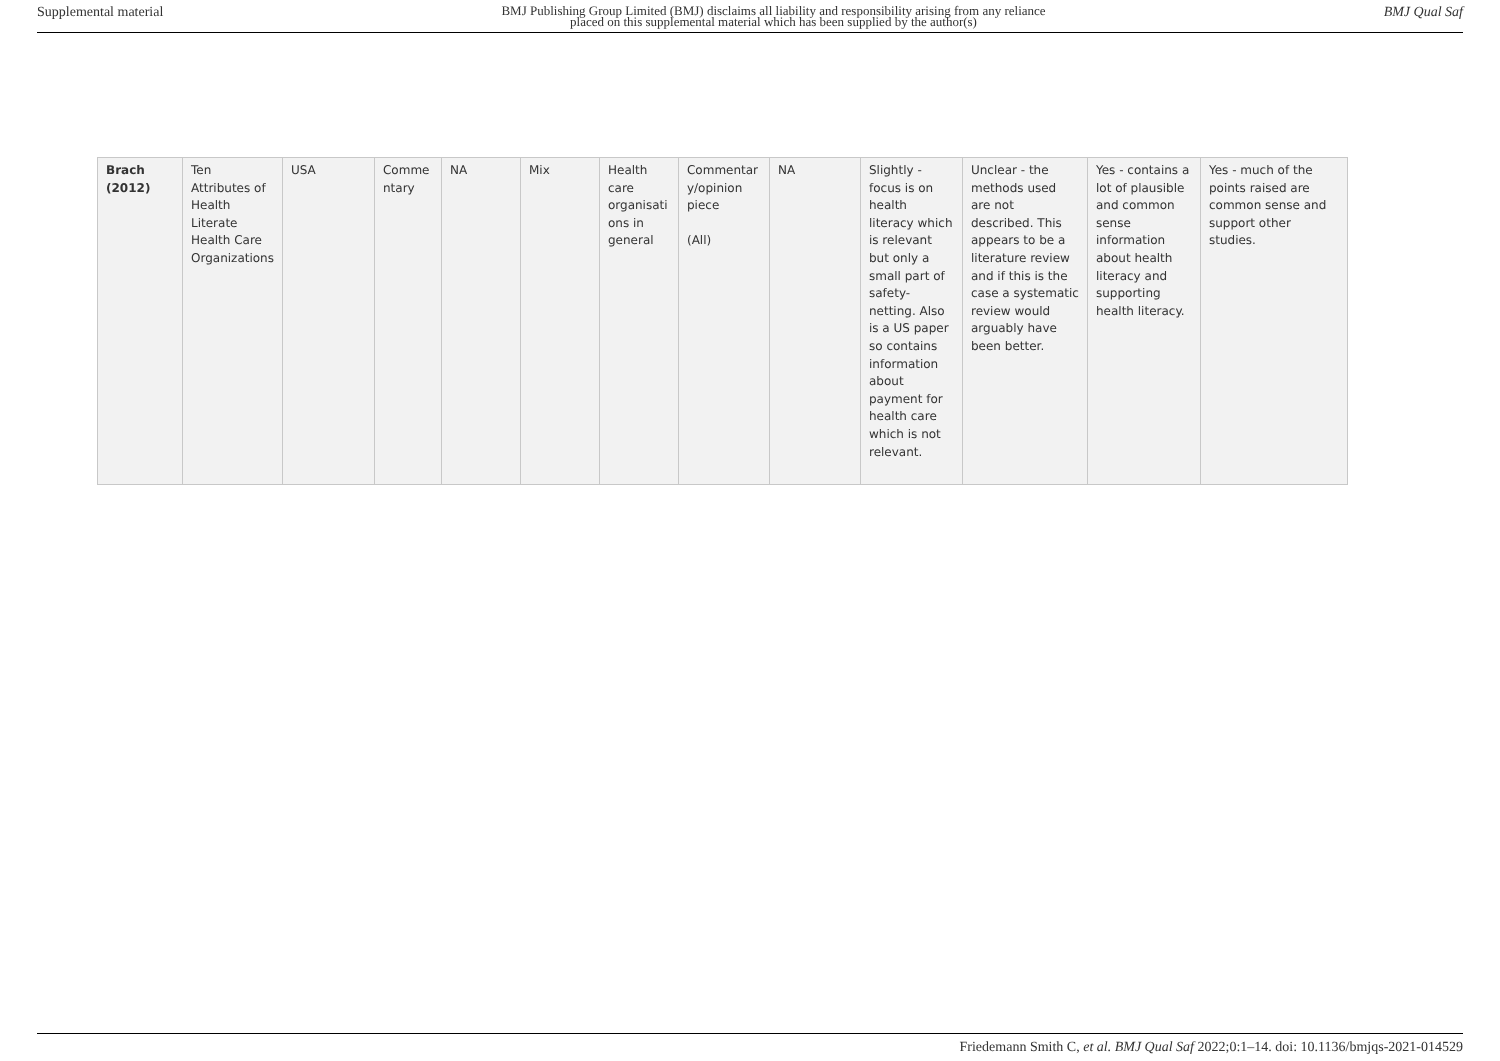Supplemental material BMJ Publishing Group Limited (BMJ) disclaims all liability and responsibility arising from any reliance
placed on this supplemental material which has been supplied by the author(s) BMJ Qual Saf
| Brach (2012) | Ten Attributes of Health Literate Health Care Organizations | USA | Comme ntary | NA | Mix | Health care organisati ons in general | Commentar y/opinion piece (All) | NA | Slightly - focus is on health literacy which is relevant but only a small part of safety-netting. Also is a US paper so contains information about payment for health care which is not relevant. | Unclear - the methods used are not described. This appears to be a literature review and if this is the case a systematic review would arguably have been better. | Yes - contains a lot of plausible and common sense information about health literacy and supporting health literacy. | Yes - much of the points raised are common sense and support other studies. |
Friedemann Smith C, et al. BMJ Qual Saf 2022;0:1–14. doi: 10.1136/bmjqs-2021-014529